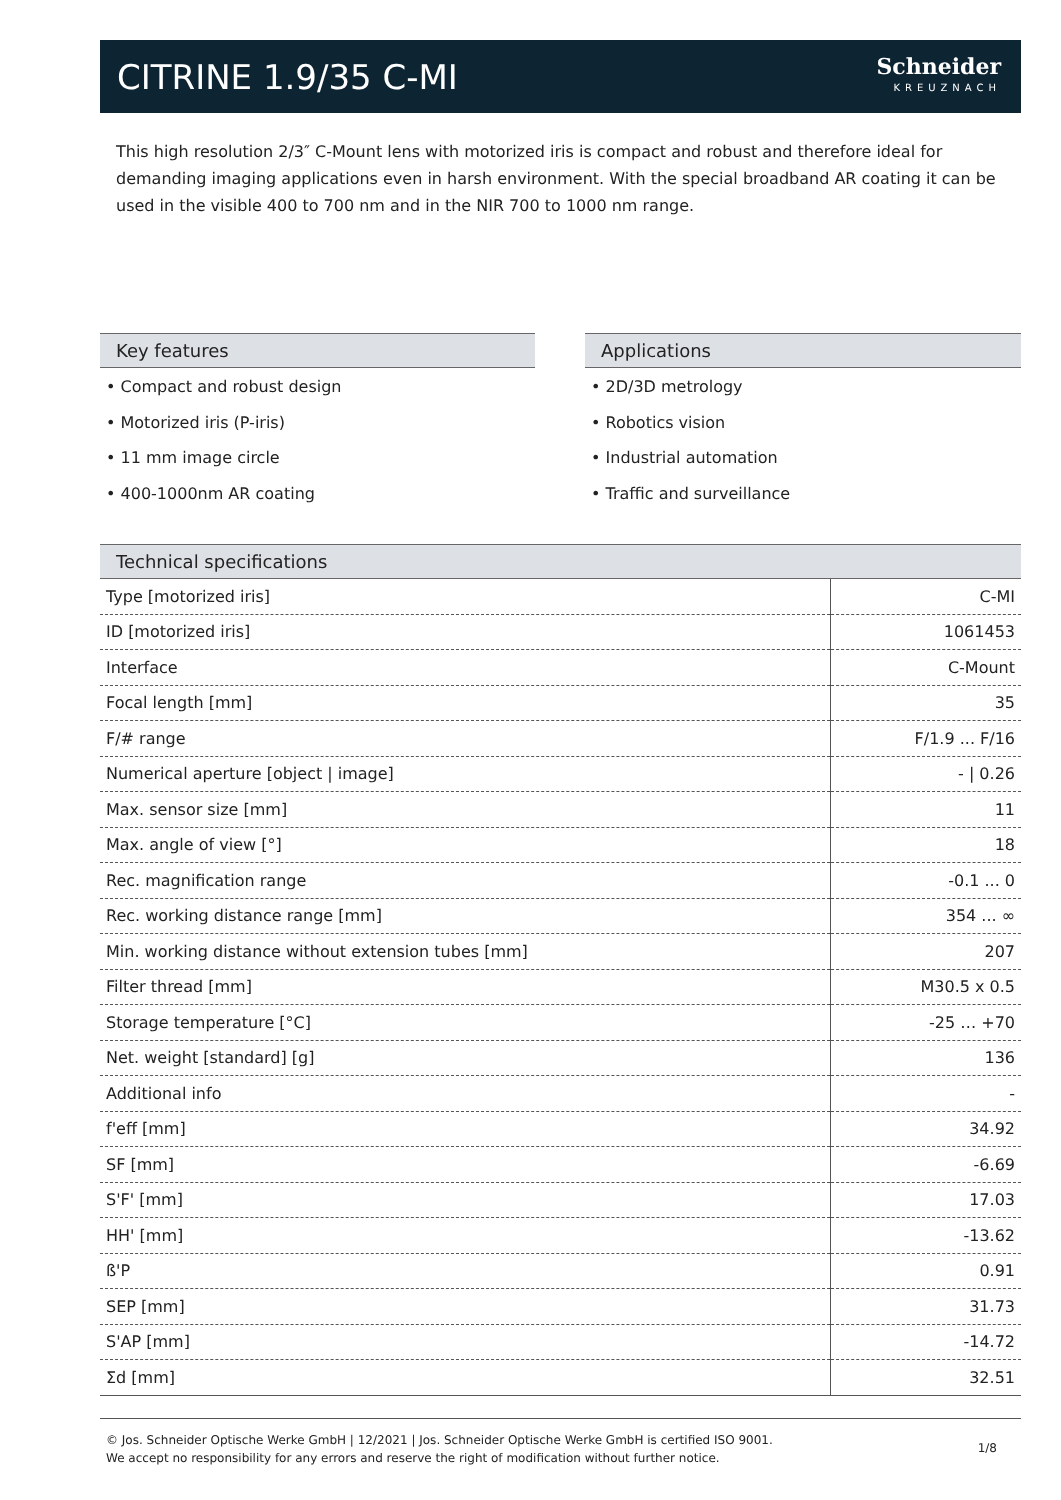CITRINE 1.9/35 C-MI
Schneider
KREUZNACH
This high resolution 2/3″ C-Mount lens with motorized iris is compact and robust and therefore ideal for demanding imaging applications even in harsh environment. With the special broadband AR coating it can be used in the visible 400 to 700 nm and in the NIR 700 to 1000 nm range.
Key features
• Compact and robust design
• Motorized iris (P-iris)
• 11 mm image circle
• 400-1000nm AR coating
Applications
• 2D/3D metrology
• Robotics vision
• Industrial automation
• Traffic and surveillance
Technical specifications
| Type [motorized iris] | C-MI |
| ID [motorized iris] | 1061453 |
| Interface | C-Mount |
| Focal length [mm] | 35 |
| F/# range | F/1.9 ... F/16 |
| Numerical aperture [object / image] | - / 0.26 |
| Max. sensor size [mm] | 11 |
| Max. angle of view [°] | 18 |
| Rec. magnification range | -0.1 ... 0 |
| Rec. working distance range [mm] | 354 ... ∞ |
| Min. working distance without extension tubes [mm] | 207 |
| Filter thread [mm] | M30.5 x 0.5 |
| Storage temperature [°C] | -25 … +70 |
| Net. weight [standard] [g] | 136 |
| Additional info | - |
| f'eff [mm] | 34.92 |
| SF [mm] | -6.69 |
| S'F' [mm] | 17.03 |
| HH' [mm] | -13.62 |
| ß'P | 0.91 |
| SEP [mm] | 31.73 |
| S'AP [mm] | -14.72 |
| Σd [mm] | 32.51 |
© Jos. Schneider Optische Werke GmbH | 12/2021 | Jos. Schneider Optische Werke GmbH is certified ISO 9001.
We accept no responsibility for any errors and reserve the right of modification without further notice.
1/8